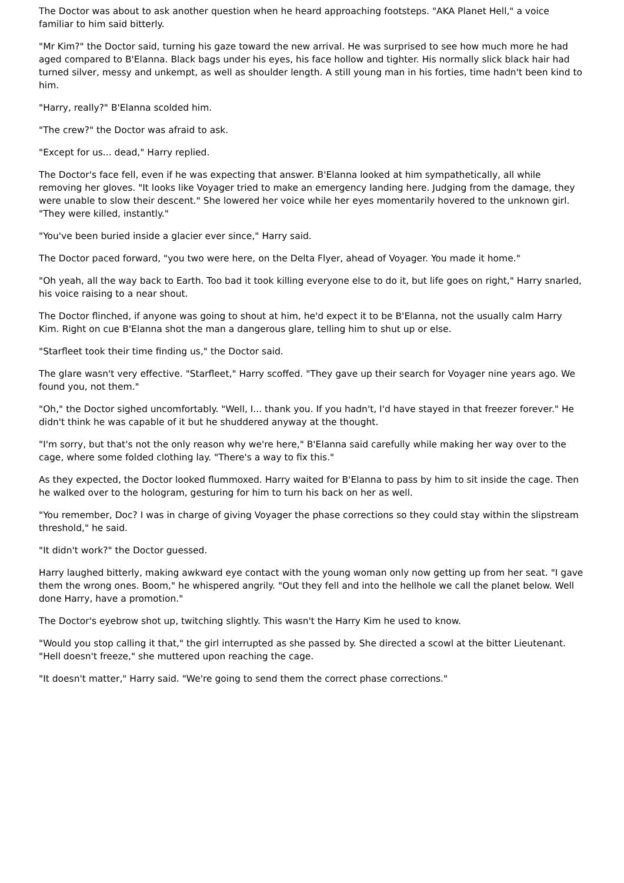The Doctor was about to ask another question when he heard approaching footsteps. "AKA Planet Hell," a voice familiar to him said bitterly.
"Mr Kim?" the Doctor said, turning his gaze toward the new arrival. He was surprised to see how much more he had aged compared to B'Elanna. Black bags under his eyes, his face hollow and tighter. His normally slick black hair had turned silver, messy and unkempt, as well as shoulder length. A still young man in his forties, time hadn't been kind to him.
"Harry, really?" B'Elanna scolded him.
"The crew?" the Doctor was afraid to ask.
"Except for us... dead," Harry replied.
The Doctor's face fell, even if he was expecting that answer. B'Elanna looked at him sympathetically, all while removing her gloves. "It looks like Voyager tried to make an emergency landing here. Judging from the damage, they were unable to slow their descent." She lowered her voice while her eyes momentarily hovered to the unknown girl. "They were killed, instantly."
"You've been buried inside a glacier ever since," Harry said.
The Doctor paced forward, "you two were here, on the Delta Flyer, ahead of Voyager. You made it home."
"Oh yeah, all the way back to Earth. Too bad it took killing everyone else to do it, but life goes on right," Harry snarled, his voice raising to a near shout.
The Doctor flinched, if anyone was going to shout at him, he'd expect it to be B'Elanna, not the usually calm Harry Kim. Right on cue B'Elanna shot the man a dangerous glare, telling him to shut up or else.
"Starfleet took their time finding us," the Doctor said.
The glare wasn't very effective. "Starfleet," Harry scoffed. "They gave up their search for Voyager nine years ago. We found you, not them."
"Oh," the Doctor sighed uncomfortably. "Well, I... thank you. If you hadn't, I'd have stayed in that freezer forever." He didn't think he was capable of it but he shuddered anyway at the thought.
"I'm sorry, but that's not the only reason why we're here," B'Elanna said carefully while making her way over to the cage, where some folded clothing lay. "There's a way to fix this."
As they expected, the Doctor looked flummoxed. Harry waited for B'Elanna to pass by him to sit inside the cage. Then he walked over to the hologram, gesturing for him to turn his back on her as well.
"You remember, Doc? I was in charge of giving Voyager the phase corrections so they could stay within the slipstream threshold," he said.
"It didn't work?" the Doctor guessed.
Harry laughed bitterly, making awkward eye contact with the young woman only now getting up from her seat. "I gave them the wrong ones. Boom," he whispered angrily. "Out they fell and into the hellhole we call the planet below. Well done Harry, have a promotion."
The Doctor's eyebrow shot up, twitching slightly. This wasn't the Harry Kim he used to know.
"Would you stop calling it that," the girl interrupted as she passed by. She directed a scowl at the bitter Lieutenant. "Hell doesn't freeze," she muttered upon reaching the cage.
"It doesn't matter," Harry said. "We're going to send them the correct phase corrections."